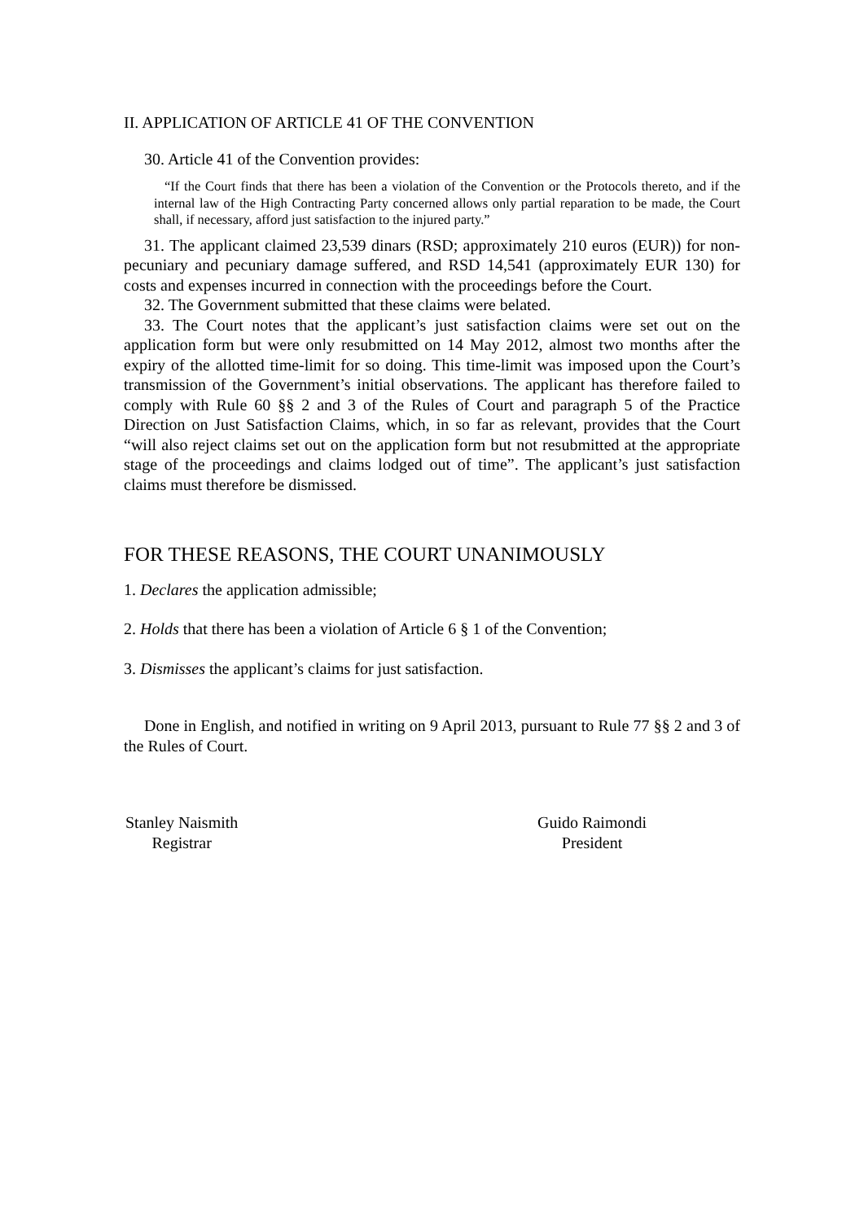II. APPLICATION OF ARTICLE 41 OF THE CONVENTION
30. Article 41 of the Convention provides:
“If the Court finds that there has been a violation of the Convention or the Protocols thereto, and if the internal law of the High Contracting Party concerned allows only partial reparation to be made, the Court shall, if necessary, afford just satisfaction to the injured party.”
31. The applicant claimed 23,539 dinars (RSD; approximately 210 euros (EUR)) for non-pecuniary and pecuniary damage suffered, and RSD 14,541 (approximately EUR 130) for costs and expenses incurred in connection with the proceedings before the Court.
32. The Government submitted that these claims were belated.
33. The Court notes that the applicant’s just satisfaction claims were set out on the application form but were only resubmitted on 14 May 2012, almost two months after the expiry of the allotted time-limit for so doing. This time-limit was imposed upon the Court’s transmission of the Government’s initial observations. The applicant has therefore failed to comply with Rule 60 §§ 2 and 3 of the Rules of Court and paragraph 5 of the Practice Direction on Just Satisfaction Claims, which, in so far as relevant, provides that the Court “will also reject claims set out on the application form but not resubmitted at the appropriate stage of the proceedings and claims lodged out of time”. The applicant’s just satisfaction claims must therefore be dismissed.
FOR THESE REASONS, THE COURT UNANIMOUSLY
1. Declares the application admissible;
2. Holds that there has been a violation of Article 6 § 1 of the Convention;
3. Dismisses the applicant’s claims for just satisfaction.
Done in English, and notified in writing on 9 April 2013, pursuant to Rule 77 §§ 2 and 3 of the Rules of Court.
Stanley Naismith
Registrar
Guido Raimondi
President